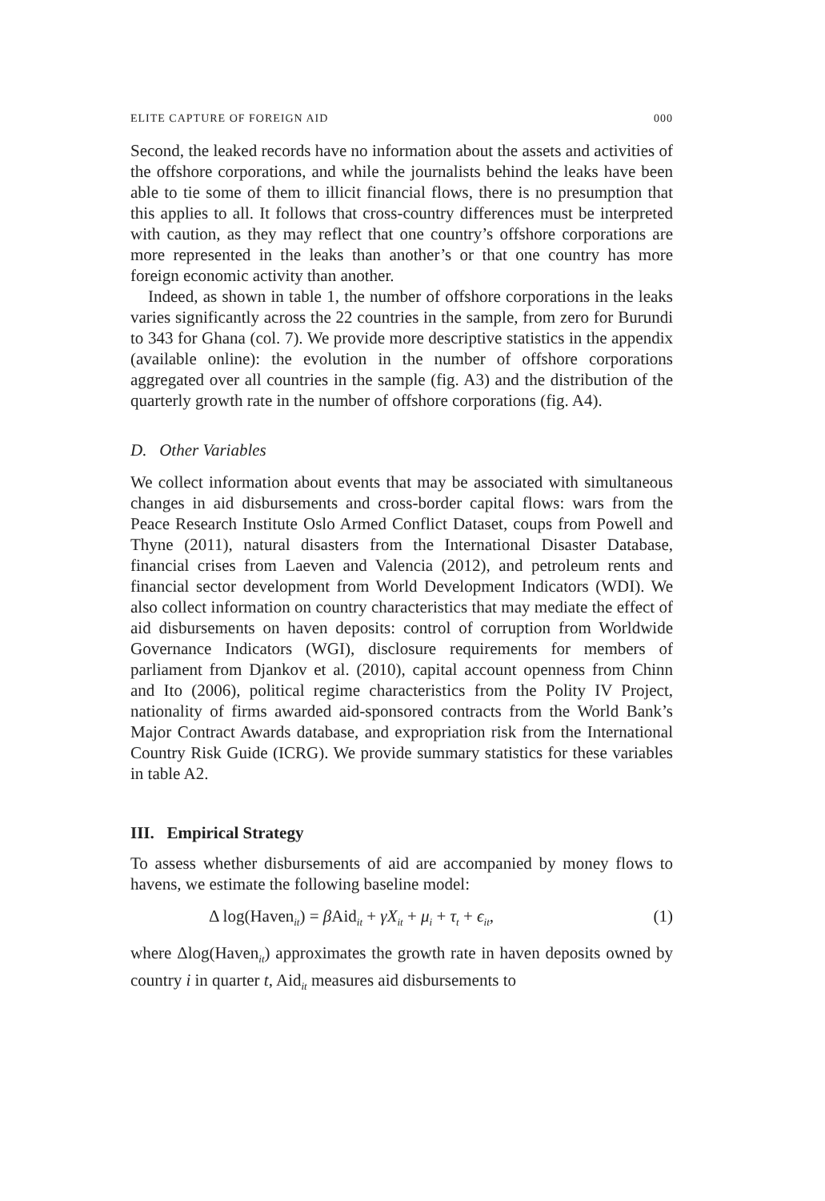ELITE CAPTURE OF FOREIGN AID 000
Second, the leaked records have no information about the assets and activities of the offshore corporations, and while the journalists behind the leaks have been able to tie some of them to illicit financial flows, there is no presumption that this applies to all. It follows that cross-country differences must be interpreted with caution, as they may reflect that one country’s offshore corporations are more represented in the leaks than another’s or that one country has more foreign economic activity than another.
Indeed, as shown in table 1, the number of offshore corporations in the leaks varies significantly across the 22 countries in the sample, from zero for Burundi to 343 for Ghana (col. 7). We provide more descriptive statistics in the appendix (available online): the evolution in the number of offshore corporations aggregated over all countries in the sample (fig. A3) and the distribution of the quarterly growth rate in the number of offshore corporations (fig. A4).
D. Other Variables
We collect information about events that may be associated with simultaneous changes in aid disbursements and cross-border capital flows: wars from the Peace Research Institute Oslo Armed Conflict Dataset, coups from Powell and Thyne (2011), natural disasters from the International Disaster Database, financial crises from Laeven and Valencia (2012), and petroleum rents and financial sector development from World Development Indicators (WDI). We also collect information on country characteristics that may mediate the effect of aid disbursements on haven deposits: control of corruption from Worldwide Governance Indicators (WGI), disclosure requirements for members of parliament from Djankov et al. (2010), capital account openness from Chinn and Ito (2006), political regime characteristics from the Polity IV Project, nationality of firms awarded aid-sponsored contracts from the World Bank’s Major Contract Awards database, and expropriation risk from the International Country Risk Guide (ICRG). We provide summary statistics for these variables in table A2.
III. Empirical Strategy
To assess whether disbursements of aid are accompanied by money flows to havens, we estimate the following baseline model:
Δ log(Haven<sub>it</sub>) = β Aid<sub>it</sub> + γX<sub>it</sub> + μ<sub>i</sub> + τ<sub>t</sub> + ϵ<sub>it</sub>, (1)
where Δlog(Haven<sub>it</sub>) approximates the growth rate in haven deposits owned by country i in quarter t, Aid<sub>it</sub> measures aid disbursements to